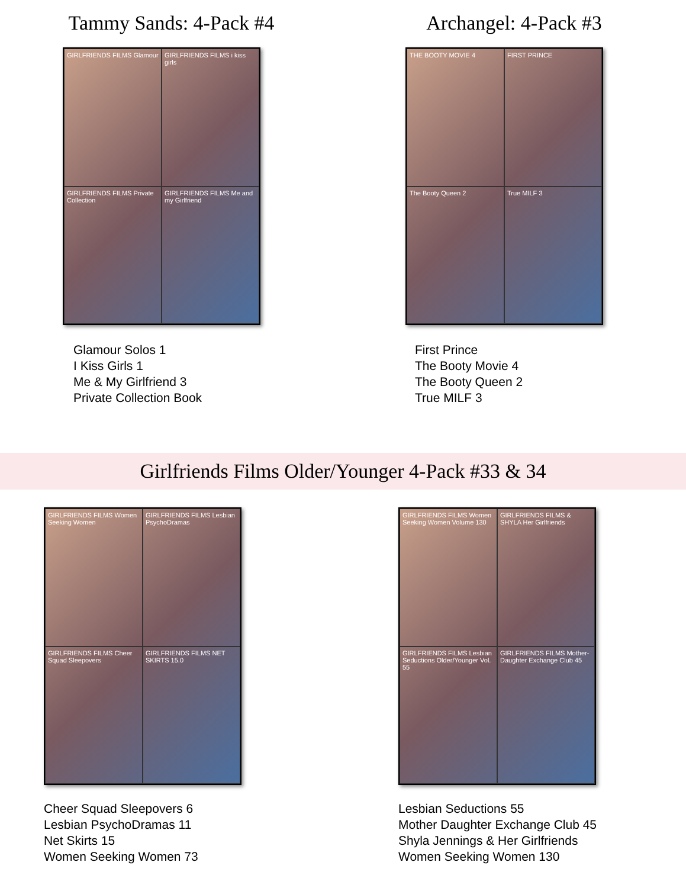Tammy Sands: 4-Pack #4
GIRLFRIENDS FILMS Glamour
GIRLFRIENDS FILMS i kiss girls
GIRLFRIENDS FILMS Private Collection
GIRLFRIENDS FILMS Me and my Girlfriend
Glamour Solos 1
I Kiss Girls 1
Me & My Girlfriend 3
Private Collection Book
Archangel: 4-Pack #3
THE BOOTY MOVIE 4
FIRST PRINCE
The Booty Queen 2
True MILF 3
First Prince
The Booty Movie 4
The Booty Queen 2
True MILF 3
Girlfriends Films Older/Younger 4-Pack #33 & 34
GIRLFRIENDS FILMS Women Seeking Women
GIRLFRIENDS FILMS Lesbian PsychoDramas
GIRLFRIENDS FILMS Cheer Squad Sleepovers
GIRLFRIENDS FILMS NET SKIRTS 15.0
Cheer Squad Sleepovers 6
Lesbian PsychoDramas 11
Net Skirts 15
Women Seeking Women 73
GIRLFRIENDS FILMS Women Seeking Women Volume 130
GIRLFRIENDS FILMS & SHYLA Her Girlfriends
GIRLFRIENDS FILMS Lesbian Seductions Older/Younger Vol. 55
GIRLFRIENDS FILMS Mother-Daughter Exchange Club 45
Lesbian Seductions 55
Mother Daughter Exchange Club 45
Shyla Jennings & Her Girlfriends
Women Seeking Women 130